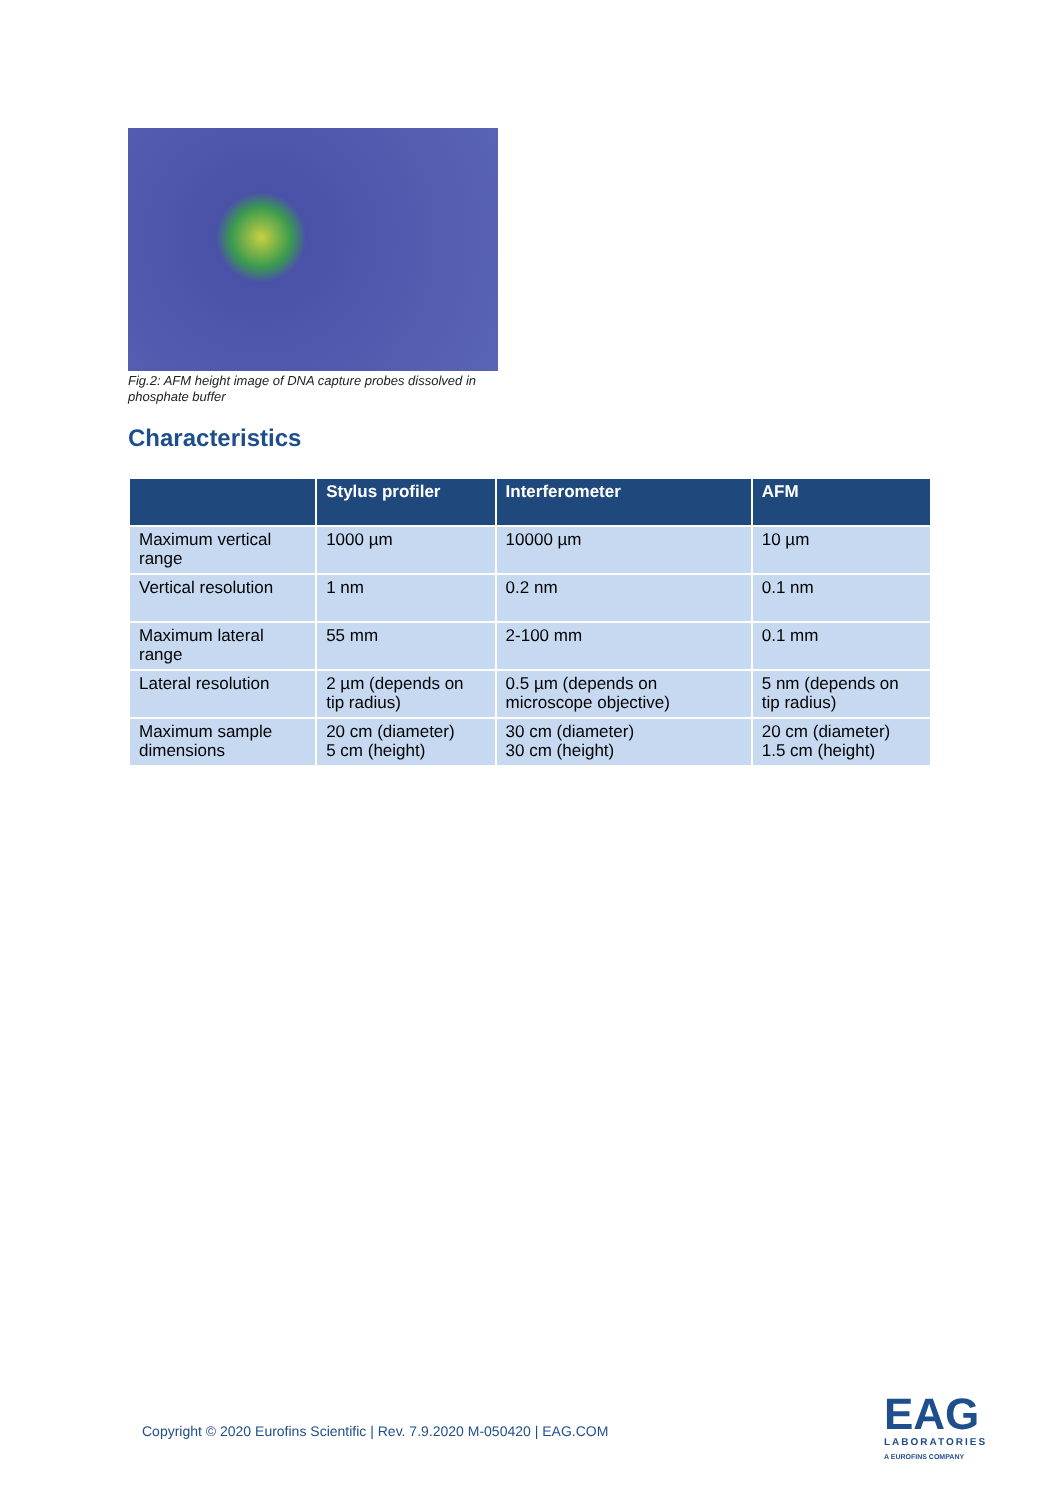Fig.2: AFM height image of DNA capture probes dissolved in phosphate buffer
Characteristics
| | Stylus profiler | Interferometer | AFM |
| --- | --- | --- | --- |
| Maximum vertical range | 1000 µm | 10000 µm | 10 µm |
| Vertical resolution | 1 nm | 0.2 nm | 0.1 nm |
| Maximum lateral range | 55 mm | 2-100 mm | 0.1 mm |
| Lateral resolution | 2 µm (depends on tip radius) | 0.5 µm (depends on microscope objective) | 5 nm (depends on tip radius) |
| Maximum sample dimensions | 20 cm (diameter) 5 cm (height) | 30 cm (diameter) 30 cm (height) | 20 cm (diameter) 1.5 cm (height) |
Copyright © 2020 Eurofins Scientific | Rev. 7.9.2020 M-050420 | EAG.COM
EAG
LABORATORIES
A EUROFINS COMPANY